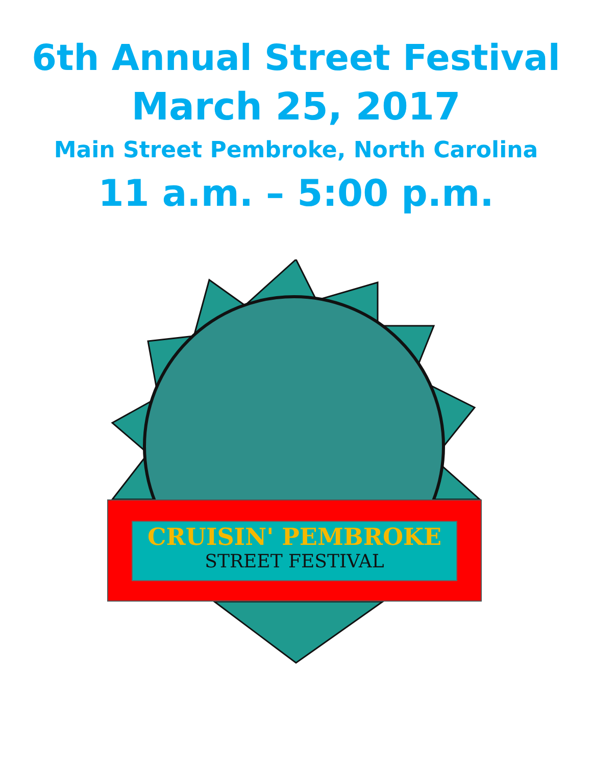6th Annual Street Festival
March 25, 2017
Main Street Pembroke, North Carolina
11 a.m. – 5:00 p.m.
CRUISIN' PEMBROKE
STREET FESTIVAL